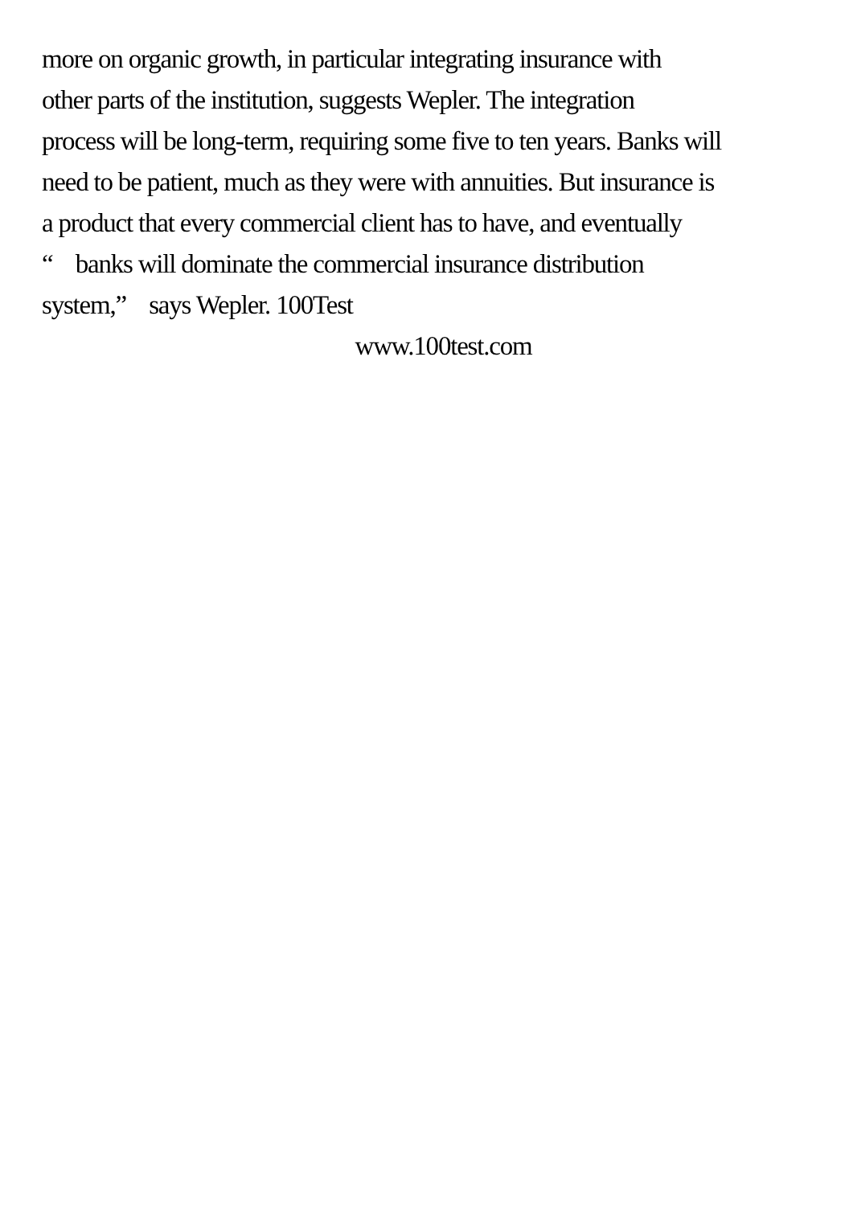more on organic growth, in particular integrating insurance with
other parts of the institution, suggests Wepler. The integration
process will be long-term, requiring some five to ten years. Banks will
need to be patient, much as they were with annuities. But insurance is
a product that every commercial client has to have, and eventually
“ banks will dominate the commercial insurance distribution
system,” says Wepler. 100Test
www.100test.com